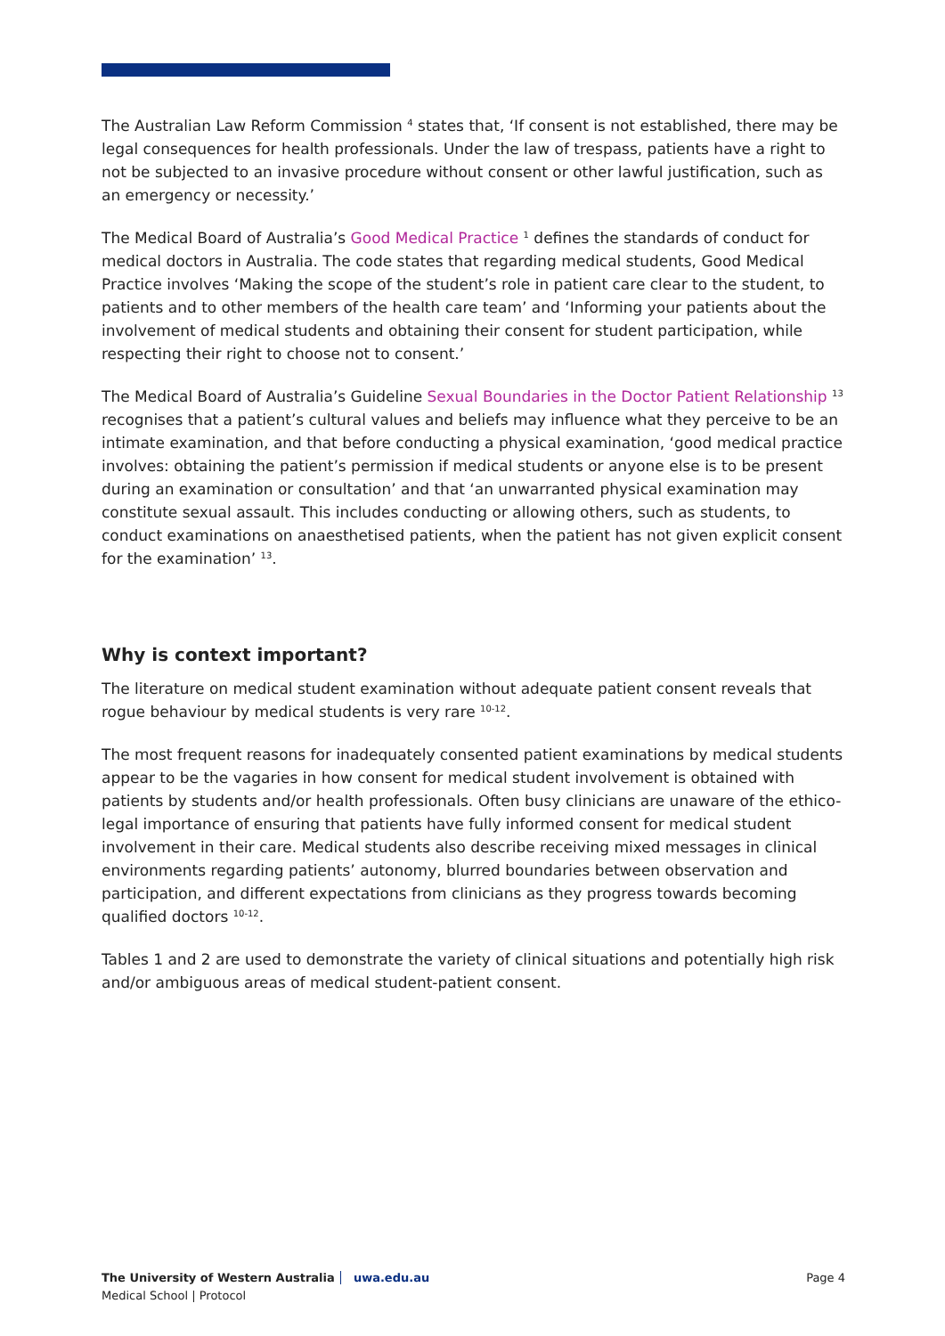The Australian Law Reform Commission <sup>4</sup> states that, ‘If consent is not established, there may be legal consequences for health professionals. Under the law of trespass, patients have a right to not be subjected to an invasive procedure without consent or other lawful justification, such as an emergency or necessity.’
The Medical Board of Australia’s Good Medical Practice <sup>1</sup> defines the standards of conduct for medical doctors in Australia. The code states that regarding medical students, Good Medical Practice involves ‘Making the scope of the student’s role in patient care clear to the student, to patients and to other members of the health care team’ and ‘Informing your patients about the involvement of medical students and obtaining their consent for student participation, while respecting their right to choose not to consent.’
The Medical Board of Australia’s Guideline Sexual Boundaries in the Doctor Patient Relationship <sup>13</sup> recognises that a patient’s cultural values and beliefs may influence what they perceive to be an intimate examination, and that before conducting a physical examination, ‘good medical practice involves: obtaining the patient’s permission if medical students or anyone else is to be present during an examination or consultation’ and that ‘an unwarranted physical examination may constitute sexual assault. This includes conducting or allowing others, such as students, to conduct examinations on anaesthetised patients, when the patient has not given explicit consent for the examination’ <sup>13</sup>.
Why is context important?
The literature on medical student examination without adequate patient consent reveals that rogue behaviour by medical students is very rare <sup>10-12</sup>.
The most frequent reasons for inadequately consented patient examinations by medical students appear to be the vagaries in how consent for medical student involvement is obtained with patients by students and/or health professionals. Often busy clinicians are unaware of the ethico-legal importance of ensuring that patients have fully informed consent for medical student involvement in their care. Medical students also describe receiving mixed messages in clinical environments regarding patients’ autonomy, blurred boundaries between observation and participation, and different expectations from clinicians as they progress towards becoming qualified doctors <sup>10-12</sup>.
Tables 1 and 2 are used to demonstrate the variety of clinical situations and potentially high risk and/or ambiguous areas of medical student-patient consent.
Page 4 The University of Western Australia uwa.edu.au
Medical School | Protocol